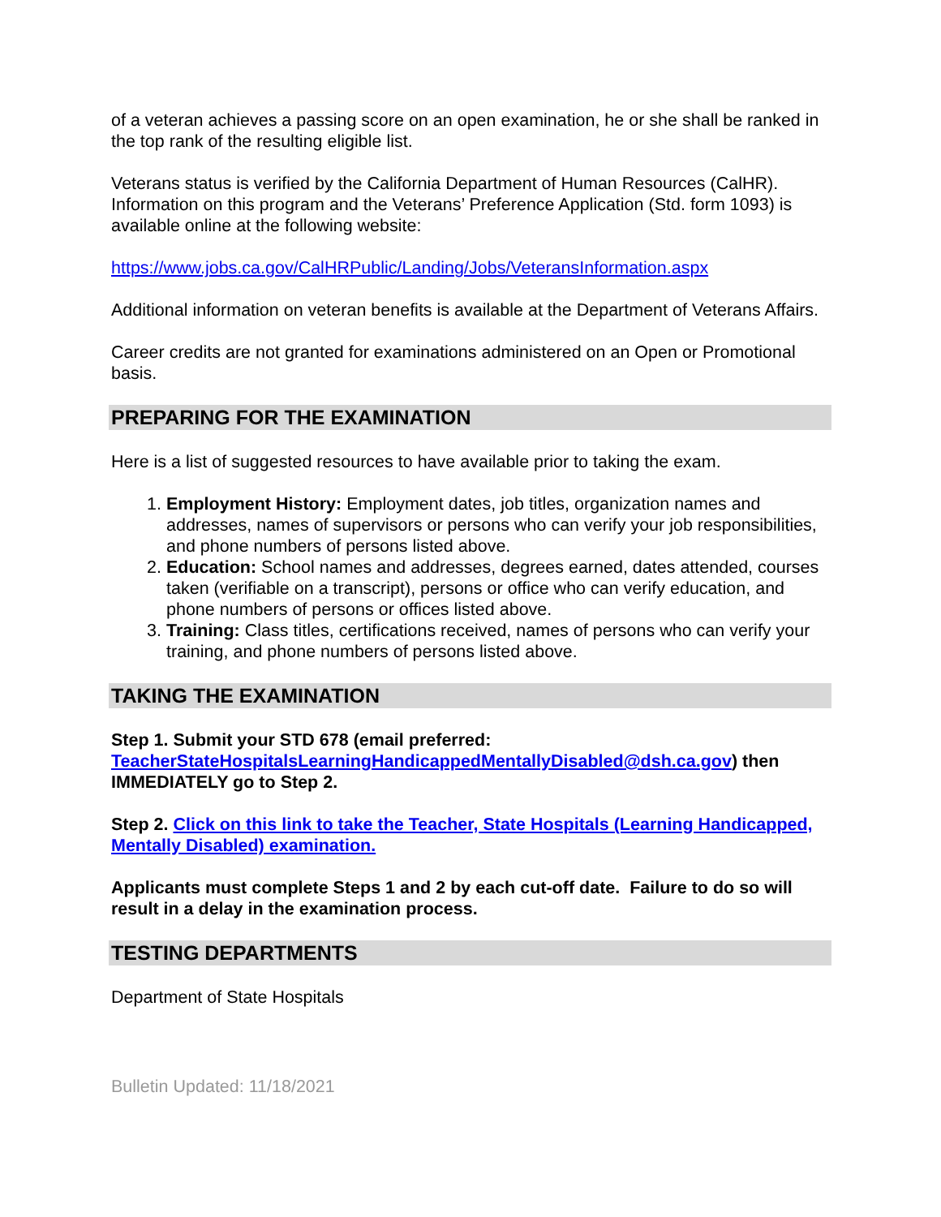of a veteran achieves a passing score on an open examination, he or she shall be ranked in the top rank of the resulting eligible list.
Veterans status is verified by the California Department of Human Resources (CalHR). Information on this program and the Veterans’ Preference Application (Std. form 1093) is available online at the following website:
https://www.jobs.ca.gov/CalHRPublic/Landing/Jobs/VeteransInformation.aspx
Additional information on veteran benefits is available at the Department of Veterans Affairs.
Career credits are not granted for examinations administered on an Open or Promotional basis.
PREPARING FOR THE EXAMINATION
Here is a list of suggested resources to have available prior to taking the exam.
1. Employment History: Employment dates, job titles, organization names and addresses, names of supervisors or persons who can verify your job responsibilities, and phone numbers of persons listed above.
2. Education: School names and addresses, degrees earned, dates attended, courses taken (verifiable on a transcript), persons or office who can verify education, and phone numbers of persons or offices listed above.
3. Training: Class titles, certifications received, names of persons who can verify your training, and phone numbers of persons listed above.
TAKING THE EXAMINATION
Step 1. Submit your STD 678 (email preferred: TeacherStateHospitalsLearningHandicappedMentallyDisabled@dsh.ca.gov) then IMMEDIATELY go to Step 2.
Step 2. Click on this link to take the Teacher, State Hospitals (Learning Handicapped, Mentally Disabled) examination.
Applicants must complete Steps 1 and 2 by each cut-off date. Failure to do so will result in a delay in the examination process.
TESTING DEPARTMENTS
Department of State Hospitals
Bulletin Updated: 11/18/2021